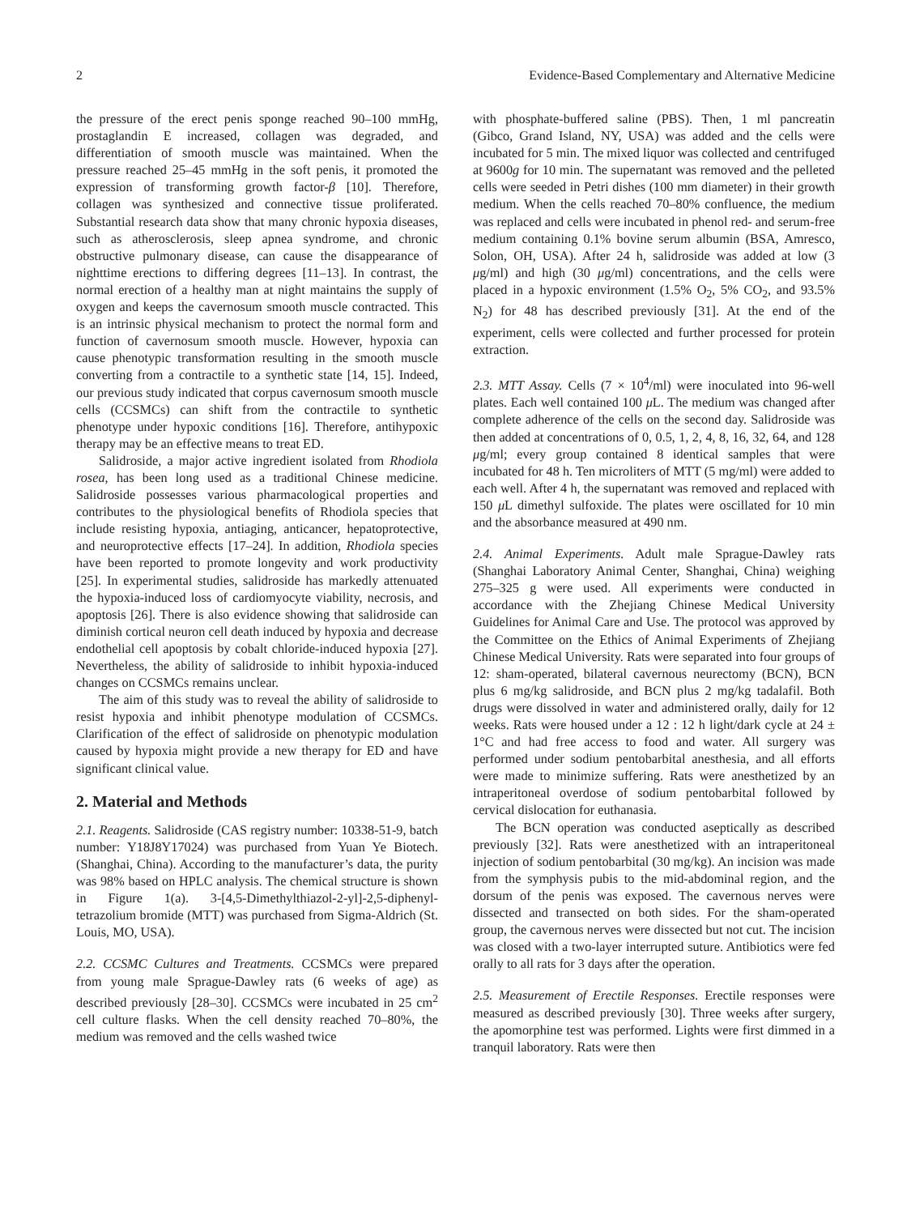2 Evidence-Based Complementary and Alternative Medicine
the pressure of the erect penis sponge reached 90–100 mmHg, prostaglandin E increased, collagen was degraded, and differentiation of smooth muscle was maintained. When the pressure reached 25–45 mmHg in the soft penis, it promoted the expression of transforming growth factor-β [10]. Therefore, collagen was synthesized and connective tissue proliferated. Substantial research data show that many chronic hypoxia diseases, such as atherosclerosis, sleep apnea syndrome, and chronic obstructive pulmonary disease, can cause the disappearance of nighttime erections to differing degrees [11–13]. In contrast, the normal erection of a healthy man at night maintains the supply of oxygen and keeps the cavernosum smooth muscle contracted. This is an intrinsic physical mechanism to protect the normal form and function of cavernosum smooth muscle. However, hypoxia can cause phenotypic transformation resulting in the smooth muscle converting from a contractile to a synthetic state [14, 15]. Indeed, our previous study indicated that corpus cavernosum smooth muscle cells (CCSMCs) can shift from the contractile to synthetic phenotype under hypoxic conditions [16]. Therefore, antihypoxic therapy may be an effective means to treat ED.
Salidroside, a major active ingredient isolated from Rhodiola rosea, has been long used as a traditional Chinese medicine. Salidroside possesses various pharmacological properties and contributes to the physiological benefits of Rhodiola species that include resisting hypoxia, antiaging, anticancer, hepatoprotective, and neuroprotective effects [17–24]. In addition, Rhodiola species have been reported to promote longevity and work productivity [25]. In experimental studies, salidroside has markedly attenuated the hypoxia-induced loss of cardiomyocyte viability, necrosis, and apoptosis [26]. There is also evidence showing that salidroside can diminish cortical neuron cell death induced by hypoxia and decrease endothelial cell apoptosis by cobalt chloride-induced hypoxia [27]. Nevertheless, the ability of salidroside to inhibit hypoxia-induced changes on CCSMCs remains unclear.
The aim of this study was to reveal the ability of salidroside to resist hypoxia and inhibit phenotype modulation of CCSMCs. Clarification of the effect of salidroside on phenotypic modulation caused by hypoxia might provide a new therapy for ED and have significant clinical value.
2. Material and Methods
2.1. Reagents. Salidroside (CAS registry number: 10338-51-9, batch number: Y18J8Y17024) was purchased from Yuan Ye Biotech. (Shanghai, China). According to the manufacturer’s data, the purity was 98% based on HPLC analysis. The chemical structure is shown in Figure 1(a). 3-[4,5-Dimethylthiazol-2-yl]-2,5-diphenyl-tetrazolium bromide (MTT) was purchased from Sigma-Aldrich (St. Louis, MO, USA).
2.2. CCSMC Cultures and Treatments. CCSMCs were prepared from young male Sprague-Dawley rats (6 weeks of age) as described previously [28–30]. CCSMCs were incubated in 25 cm<sup>2</sup> cell culture flasks. When the cell density reached 70–80%, the medium was removed and the cells washed twice
with phosphate-buffered saline (PBS). Then, 1 ml pancreatin (Gibco, Grand Island, NY, USA) was added and the cells were incubated for 5 min. The mixed liquor was collected and centrifuged at 9600g for 10 min. The supernatant was removed and the pelleted cells were seeded in Petri dishes (100 mm diameter) in their growth medium. When the cells reached 70–80% confluence, the medium was replaced and cells were incubated in phenol red- and serum-free medium containing 0.1% bovine serum albumin (BSA, Amresco, Solon, OH, USA). After 24 h, salidroside was added at low (3 μg/ml) and high (30 μg/ml) concentrations, and the cells were placed in a hypoxic environment (1.5% O<sub>2</sub>, 5% CO<sub>2</sub>, and 93.5% N<sub>2</sub>) for 48 has described previously [31]. At the end of the experiment, cells were collected and further processed for protein extraction.
2.3. MTT Assay. Cells (7 × 10<sup>4</sup>/ml) were inoculated into 96-well plates. Each well contained 100 μ L. The medium was changed after complete adherence of the cells on the second day. Salidroside was then added at concentrations of 0, 0.5, 1, 2, 4, 8, 16, 32, 64, and 128 μg/ml; every group contained 8 identical samples that were incubated for 48 h. Ten microliters of MTT (5 mg/ml) were added to each well. After 4 h, the supernatant was removed and replaced with 150 μ L dimethyl sulfoxide. The plates were oscillated for 10 min and the absorbance measured at 490 nm.
2.4. Animal Experiments. Adult male Sprague-Dawley rats (Shanghai Laboratory Animal Center, Shanghai, China) weighing 275–325 g were used. All experiments were conducted in accordance with the Zhejiang Chinese Medical University Guidelines for Animal Care and Use. The protocol was approved by the Committee on the Ethics of Animal Experiments of Zhejiang Chinese Medical University. Rats were separated into four groups of 12: sham-operated, bilateral cavernous neurectomy (BCN), BCN plus 6 mg/kg salidroside, and BCN plus 2 mg/kg tadalafil. Both drugs were dissolved in water and administered orally, daily for 12 weeks. Rats were housed under a 12 : 12 h light/dark cycle at 24 ± 1°C and had free access to food and water. All surgery was performed under sodium pentobarbital anesthesia, and all efforts were made to minimize suffering. Rats were anesthetized by an intraperitoneal overdose of sodium pentobarbital followed by cervical dislocation for euthanasia.
The BCN operation was conducted aseptically as described previously [32]. Rats were anesthetized with an intraperitoneal injection of sodium pentobarbital (30 mg/kg). An incision was made from the symphysis pubis to the mid-abdominal region, and the dorsum of the penis was exposed. The cavernous nerves were dissected and transected on both sides. For the sham-operated group, the cavernous nerves were dissected but not cut. The incision was closed with a two-layer interrupted suture. Antibiotics were fed orally to all rats for 3 days after the operation.
2.5. Measurement of Erectile Responses. Erectile responses were measured as described previously [30]. Three weeks after surgery, the apomorphine test was performed. Lights were first dimmed in a tranquil laboratory. Rats were then